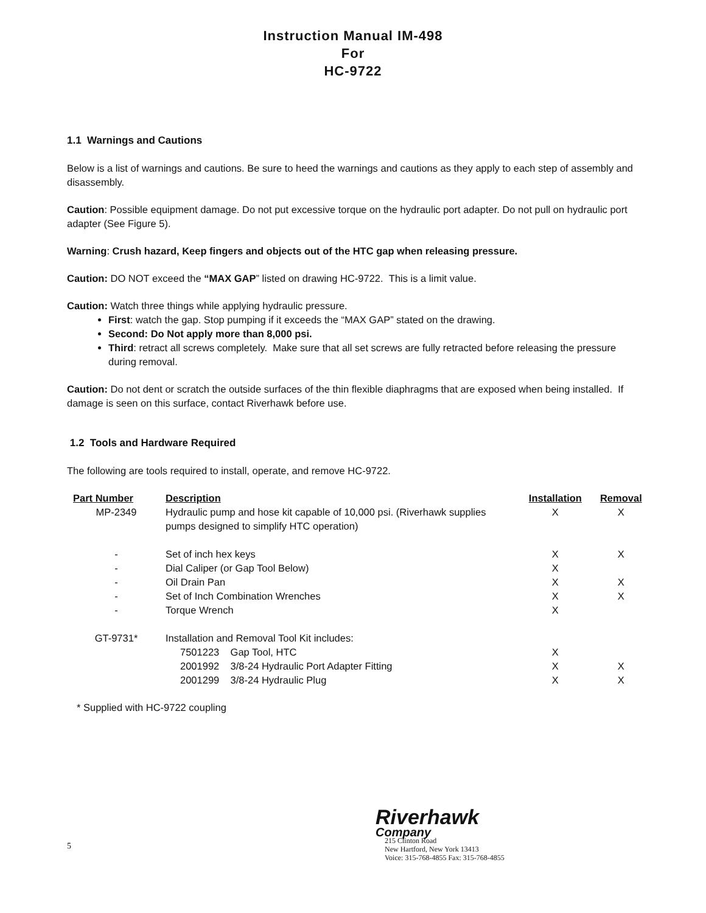Instruction Manual IM-498
For
HC-9722
1.1 Warnings and Cautions
Below is a list of warnings and cautions. Be sure to heed the warnings and cautions as they apply to each step of assembly and disassembly.
Caution: Possible equipment damage. Do not put excessive torque on the hydraulic port adapter. Do not pull on hydraulic port adapter (See Figure 5).
Warning: Crush hazard, Keep fingers and objects out of the HTC gap when releasing pressure.
Caution: DO NOT exceed the “MAX GAP” listed on drawing HC-9722. This is a limit value.
Caution: Watch three things while applying hydraulic pressure.
First: watch the gap. Stop pumping if it exceeds the “MAX GAP” stated on the drawing.
Second: Do Not apply more than 8,000 psi.
Third: retract all screws completely. Make sure that all set screws are fully retracted before releasing the pressure during removal.
Caution: Do not dent or scratch the outside surfaces of the thin flexible diaphragms that are exposed when being installed. If damage is seen on this surface, contact Riverhawk before use.
1.2 Tools and Hardware Required
The following are tools required to install, operate, and remove HC-9722.
| Part Number | Description | Installation | Removal |
| --- | --- | --- | --- |
| MP-2349 | Hydraulic pump and hose kit capable of 10,000 psi. (Riverhawk supplies pumps designed to simplify HTC operation) | X | X |
| - | Set of inch hex keys | X | X |
| - | Dial Caliper (or Gap Tool Below) | X | |
| - | Oil Drain Pan | X | X |
| - | Set of Inch Combination Wrenches | X | X |
| - | Torque Wrench | X | |
| GT-9731* | Installation and Removal Tool Kit includes: | | |
| | 7501223 Gap Tool, HTC | X | |
| | 2001992 3/8-24 Hydraulic Port Adapter Fitting | X | X |
| | 2001299 3/8-24 Hydraulic Plug | X | X |
* Supplied with HC-9722 coupling
5
Riverhawk
Company
215 Clinton Road
New Hartford, New York 13413
Voice: 315-768-4855 Fax: 315-768-4855